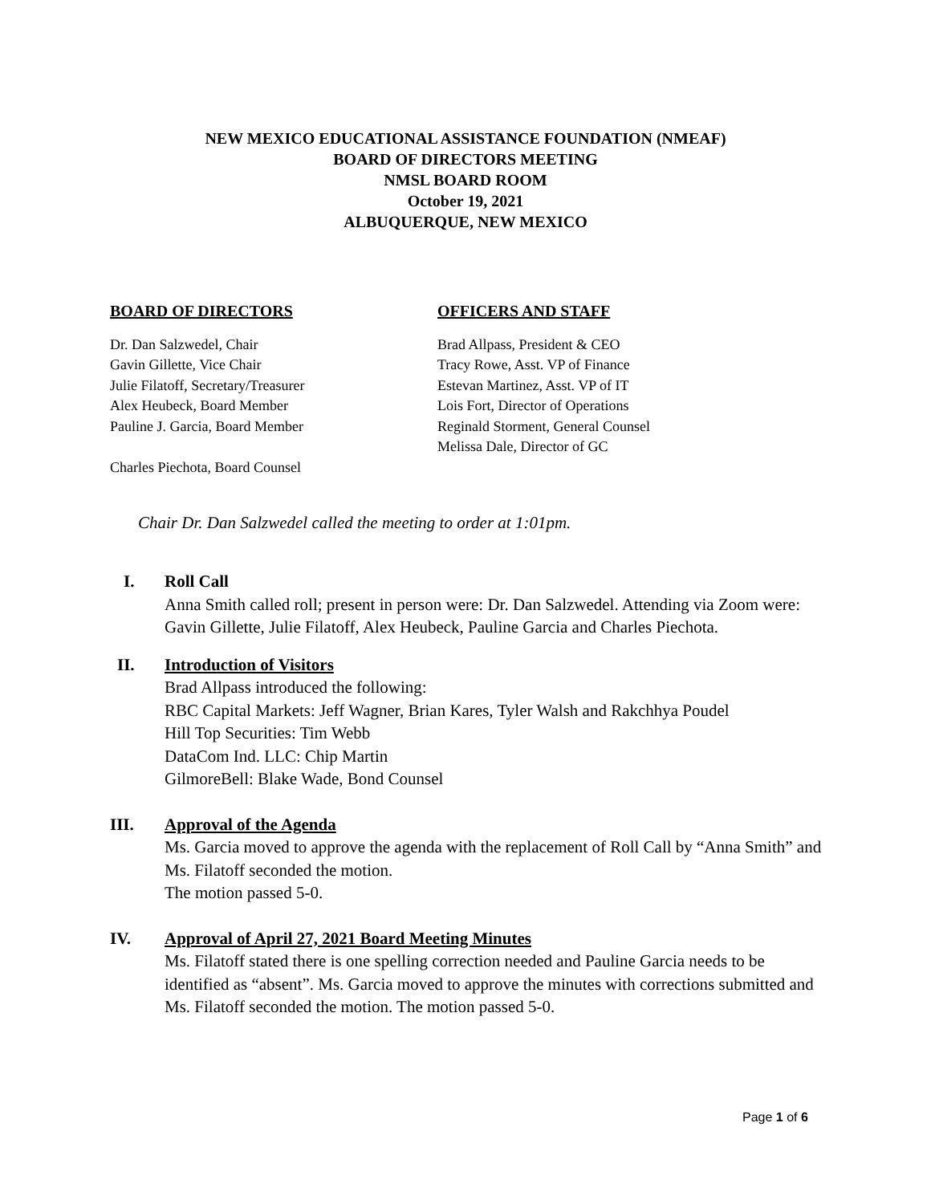NEW MEXICO EDUCATIONAL ASSISTANCE FOUNDATION (NMEAF)
BOARD OF DIRECTORS MEETING
NMSL BOARD ROOM
October 19, 2021
ALBUQUERQUE, NEW MEXICO
BOARD OF DIRECTORS
Dr. Dan Salzwedel, Chair
Gavin Gillette, Vice Chair
Julie Filatoff, Secretary/Treasurer
Alex Heubeck, Board Member
Pauline J. Garcia, Board Member
Charles Piechota, Board Counsel
OFFICERS AND STAFF
Brad Allpass, President & CEO
Tracy Rowe, Asst. VP of Finance
Estevan Martinez, Asst. VP of IT
Lois Fort, Director of Operations
Reginald Storment, General Counsel
Melissa Dale, Director of GC
Chair Dr. Dan Salzwedel called the meeting to order at 1:01pm.
I. Roll Call
Anna Smith called roll; present in person were: Dr. Dan Salzwedel. Attending via Zoom were: Gavin Gillette, Julie Filatoff, Alex Heubeck, Pauline Garcia and Charles Piechota.
II. Introduction of Visitors
Brad Allpass introduced the following:
RBC Capital Markets: Jeff Wagner, Brian Kares, Tyler Walsh and Rakchhya Poudel
Hill Top Securities: Tim Webb
DataCom Ind. LLC: Chip Martin
GilmoreBell: Blake Wade, Bond Counsel
III. Approval of the Agenda
Ms. Garcia moved to approve the agenda with the replacement of Roll Call by “Anna Smith” and Ms. Filatoff seconded the motion.
The motion passed 5-0.
IV. Approval of April 27, 2021 Board Meeting Minutes
Ms. Filatoff stated there is one spelling correction needed and Pauline Garcia needs to be identified as “absent”. Ms. Garcia moved to approve the minutes with corrections submitted and Ms. Filatoff seconded the motion. The motion passed 5-0.
Page 1 of 6